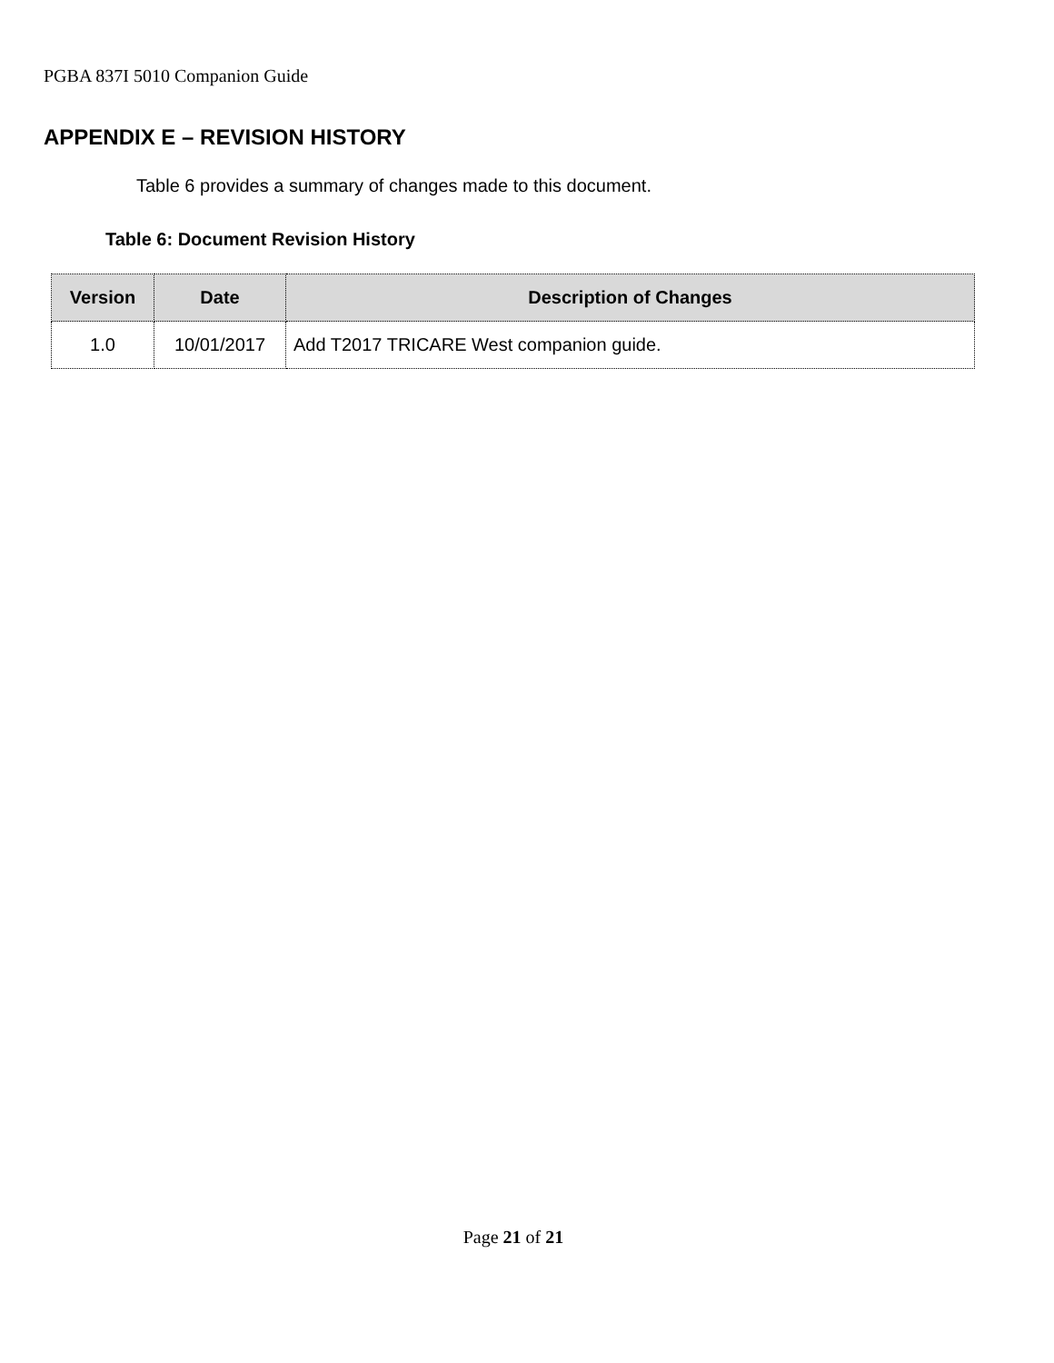PGBA 837I 5010 Companion Guide
APPENDIX E – REVISION HISTORY
Table 6 provides a summary of changes made to this document.
Table 6: Document Revision History
| Version | Date | Description of Changes |
| --- | --- | --- |
| 1.0 | 10/01/2017 | Add T2017 TRICARE West companion guide. |
Page 21 of 21